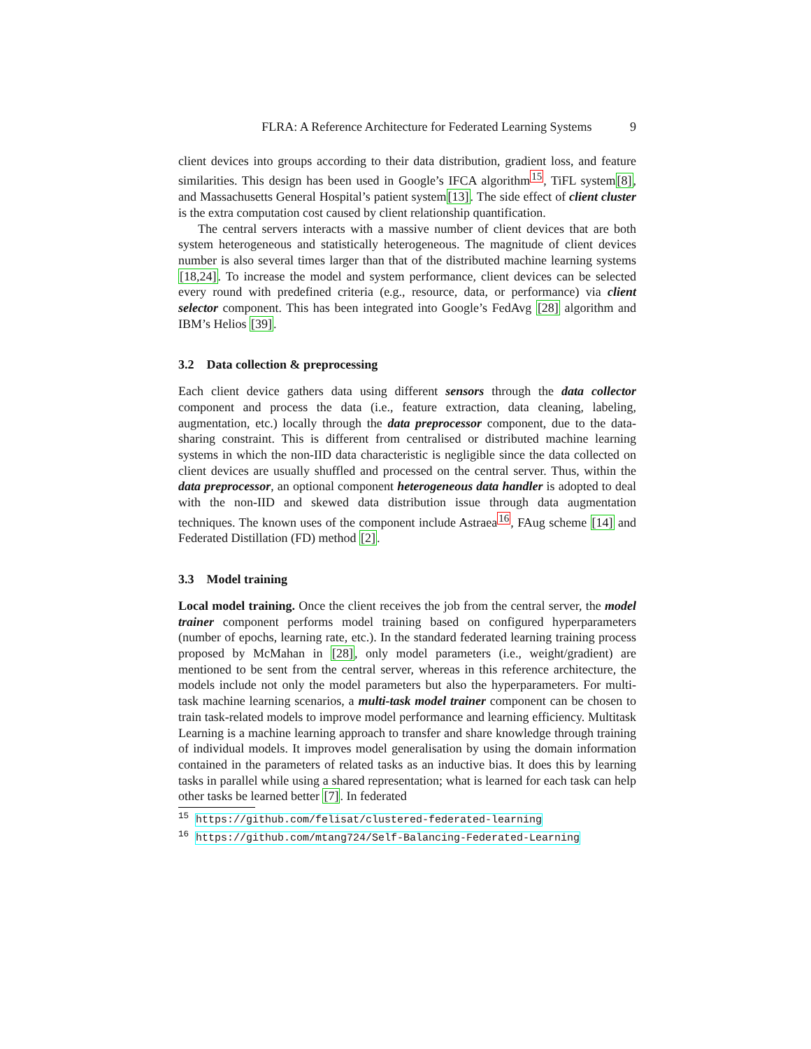FLRA: A Reference Architecture for Federated Learning Systems 9
client devices into groups according to their data distribution, gradient loss, and feature similarities. This design has been used in Google’s IFCA algorithm<sup>15</sup>, TiFL system[8], and Massachusetts General Hospital’s patient system[13]. The side effect of client cluster is the extra computation cost caused by client relationship quantification.
The central servers interacts with a massive number of client devices that are both system heterogeneous and statistically heterogeneous. The magnitude of client devices number is also several times larger than that of the distributed machine learning systems [18,24]. To increase the model and system performance, client devices can be selected every round with predefined criteria (e.g., resource, data, or performance) via client selector component. This has been integrated into Google’s FedAvg [28] algorithm and IBM’s Helios [39].
3.2 Data collection & preprocessing
Each client device gathers data using different sensors through the data collector component and process the data (i.e., feature extraction, data cleaning, labeling, augmentation, etc.) locally through the data preprocessor component, due to the data-sharing constraint. This is different from centralised or distributed machine learning systems in which the non-IID data characteristic is negligible since the data collected on client devices are usually shuffled and processed on the central server. Thus, within the data preprocessor, an optional component heterogeneous data handler is adopted to deal with the non-IID and skewed data distribution issue through data augmentation techniques. The known uses of the component include Astraea<sup>16</sup>, FAug scheme [14] and Federated Distillation (FD) method [2].
3.3 Model training
Local model training. Once the client receives the job from the central server, the model trainer component performs model training based on configured hyperparameters (number of epochs, learning rate, etc.). In the standard federated learning training process proposed by McMahan in [28], only model parameters (i.e., weight/gradient) are mentioned to be sent from the central server, whereas in this reference architecture, the models include not only the model parameters but also the hyperparameters. For multi-task machine learning scenarios, a multi-task model trainer component can be chosen to train task-related models to improve model performance and learning efficiency. Multitask Learning is a machine learning approach to transfer and share knowledge through training of individual models. It improves model generalisation by using the domain information contained in the parameters of related tasks as an inductive bias. It does this by learning tasks in parallel while using a shared representation; what is learned for each task can help other tasks be learned better [7]. In federated
<sup>15</sup> https://github.com/felisat/clustered-federated-learning
<sup>16</sup> https://github.com/mtang724/Self-Balancing-Federated-Learning